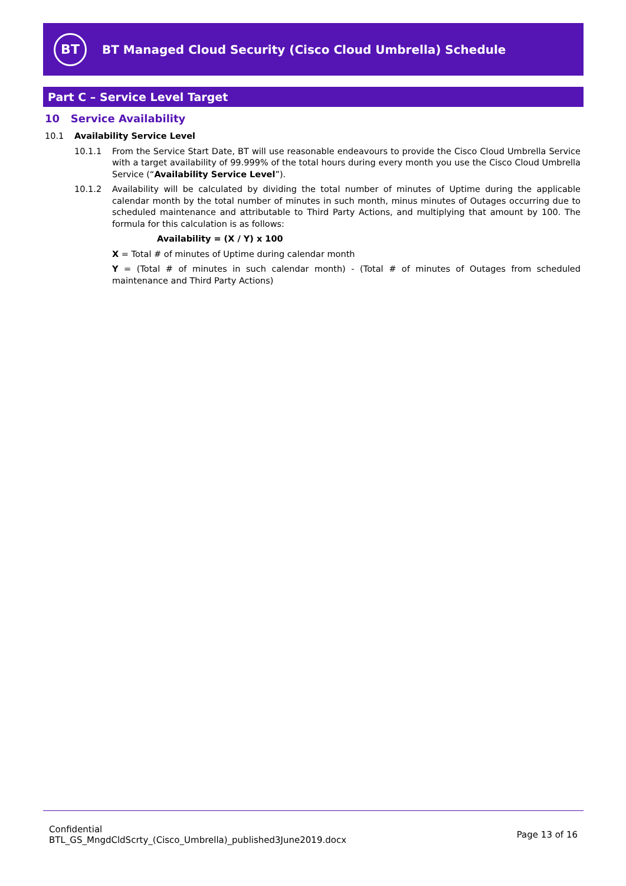BT
BT Managed Cloud Security (Cisco Cloud Umbrella) Schedule
Part C – Service Level Target
10 Service Availability
10.1 Availability Service Level
10.1.1 From the Service Start Date, BT will use reasonable endeavours to provide the Cisco Cloud Umbrella Service with a target availability of 99.999% of the total hours during every month you use the Cisco Cloud Umbrella Service (“Availability Service Level”).
10.1.2 Availability will be calculated by dividing the total number of minutes of Uptime during the applicable calendar month by the total number of minutes in such month, minus minutes of Outages occurring due to scheduled maintenance and attributable to Third Party Actions, and multiplying that amount by 100. The formula for this calculation is as follows:
Availability = (X / Y) x 100
X = Total # of minutes of Uptime during calendar month
Y = (Total # of minutes in such calendar month) - (Total # of minutes of Outages from scheduled maintenance and Third Party Actions)
Confidential
BTL_GS_MngdCldScrty_(Cisco_Umbrella)_published3June2019.docx
Page 13 of 16